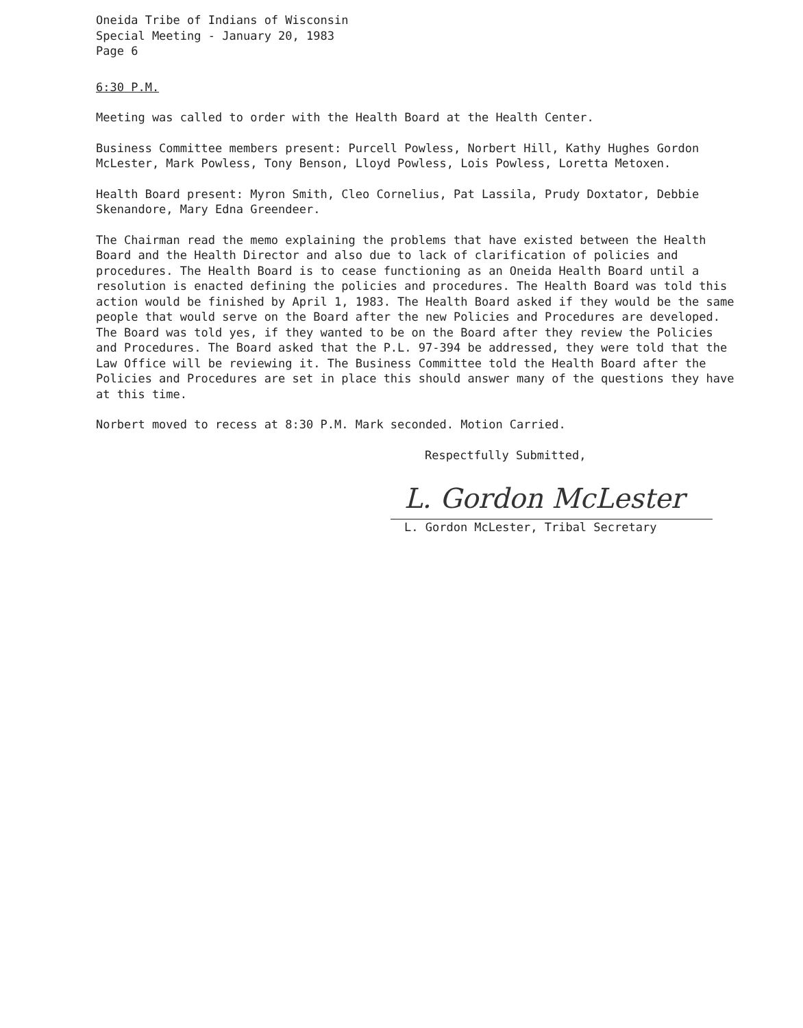Oneida Tribe of Indians of Wisconsin
Special Meeting - January 20, 1983
Page 6
6:30 P.M.
Meeting was called to order with the Health Board at the Health Center.
Business Committee members present: Purcell Powless, Norbert Hill, Kathy Hughes Gordon McLester, Mark Powless, Tony Benson, Lloyd Powless, Lois Powless, Loretta Metoxen.
Health Board present: Myron Smith, Cleo Cornelius, Pat Lassila, Prudy Doxtator, Debbie Skenandore, Mary Edna Greendeer.
The Chairman read the memo explaining the problems that have existed between the Health Board and the Health Director and also due to lack of clarification of policies and procedures. The Health Board is to cease functioning as an Oneida Health Board until a resolution is enacted defining the policies and procedures. The Health Board was told this action would be finished by April 1, 1983. The Health Board asked if they would be the same people that would serve on the Board after the new Policies and Procedures are developed. The Board was told yes, if they wanted to be on the Board after they review the Policies and Procedures. The Board asked that the P.L. 97-394 be addressed, they were told that the Law Office will be reviewing it. The Business Committee told the Health Board after the Policies and Procedures are set in place this should answer many of the questions they have at this time.
Norbert moved to recess at 8:30 P.M. Mark seconded. Motion Carried.
Respectfully Submitted,
L. Gordon McLester
L. Gordon McLester, Tribal Secretary